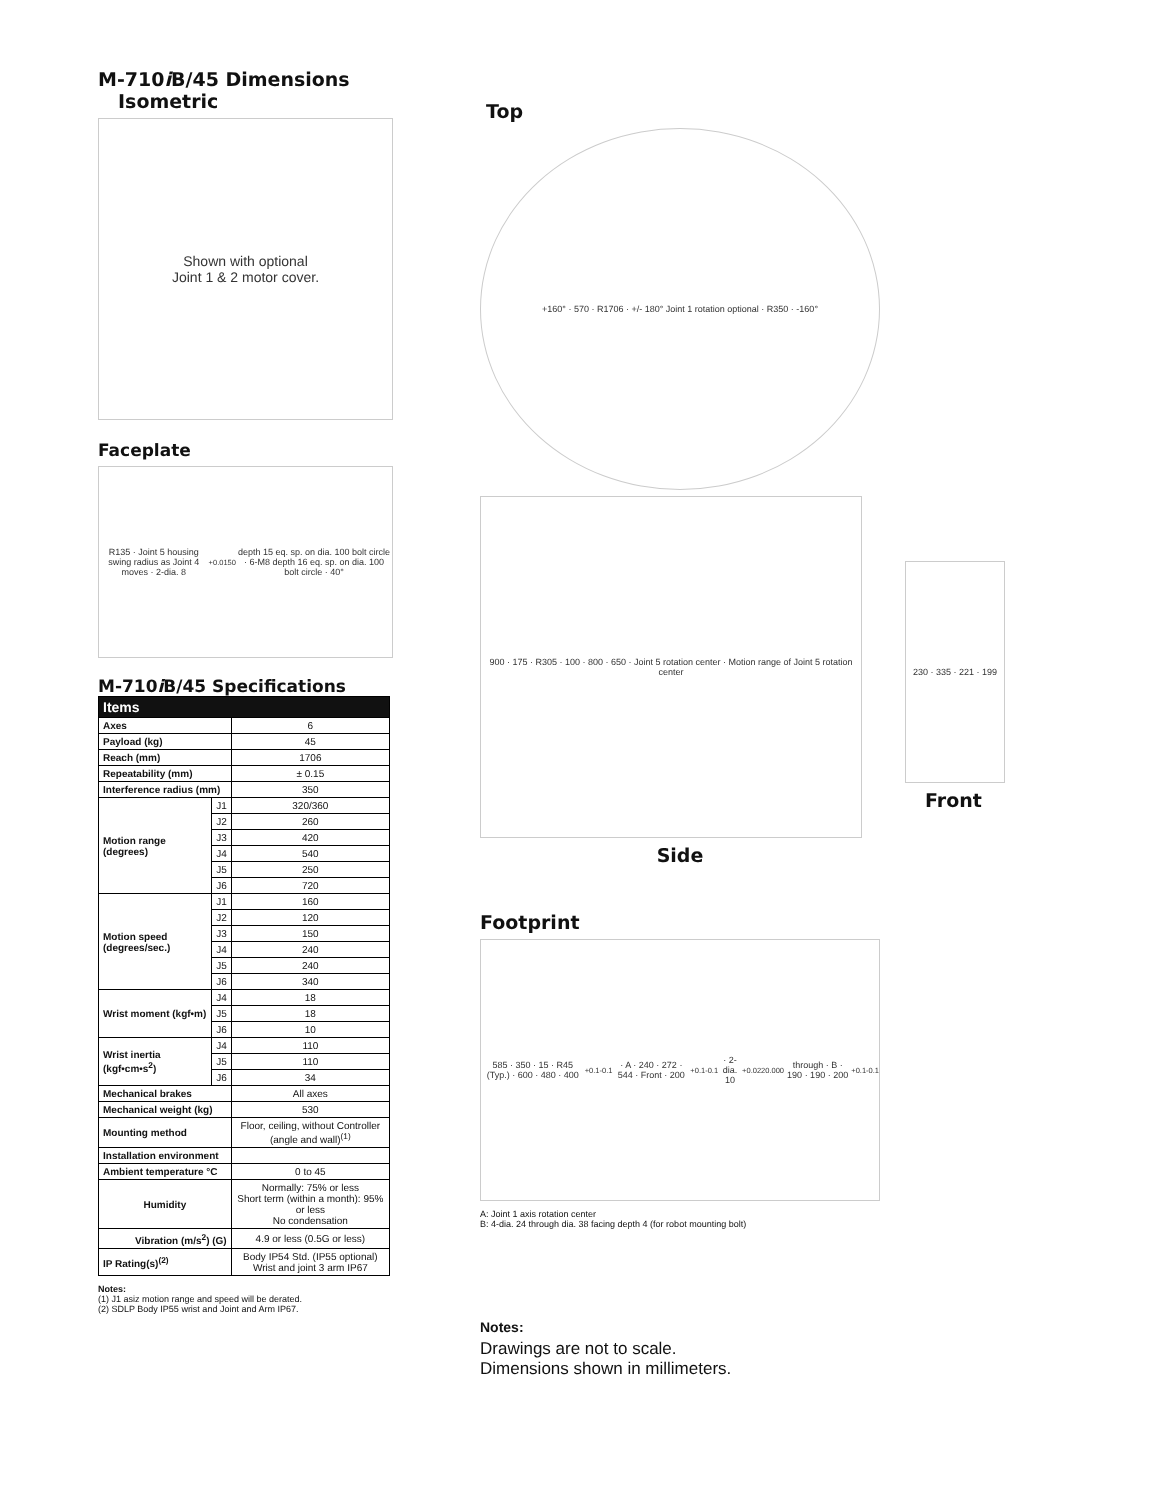M-710i B/45 Dimensions
Isometric
Shown with optional
Joint 1 & 2 motor cover.
Faceplate
R135 · Joint 5 housing swing radius as Joint 4 moves · 2-dia. 8 <sup>+0.015</sup><sub>0</sub> depth 15 eq. sp. on dia. 100 bolt circle · 6-M8 depth 16 eq. sp. on dia. 100 bolt circle · 40°
M-710i B/45 Specifications
| Items | | |
| --- | --- | --- |
| Axes | | 6 |
| Payload (kg) | | 45 |
| Reach (mm) | | 1706 |
| Repeatability (mm) | | ± 0.15 |
| Interference radius (mm) | | 350 |
| Motion range (degrees) | J1 | 320/360 |
| | J2 | 260 |
| | J3 | 420 |
| | J4 | 540 |
| | J5 | 250 |
| | J6 | 720 |
| Motion speed (degrees/sec.) | J1 | 160 |
| | J2 | 120 |
| | J3 | 150 |
| | J4 | 240 |
| | J5 | 240 |
| | J6 | 340 |
| Wrist moment (kgf•m) | J4 | 18 |
| | J5 | 18 |
| | J6 | 10 |
| Wrist inertia (kgf•cm•s<sup>2</sup>) | J4 | 110 |
| | J5 | 110 |
| | J6 | 34 |
| Mechanical brakes | | All axes |
| Mechanical weight (kg) | | 530 |
| Mounting method | | Floor, ceiling, without Controller (angle and wall)<sup>(1)</sup> |
| Installation environment | | |
| Ambient temperature °C | | 0 to 45 |
| Humidity | | Normally: 75% or less Short term (within a month): 95% or less No condensation |
| Vibration (m/s<sup>2</sup>) (G) | | 4.9 or less (0.5G or less) |
| IP Rating(s)<sup>(2)</sup> | | Body IP54 Std. (IP55 optional) Wrist and joint 3 arm IP67 |
Notes:
(1) J1 asiz motion range and speed will be derated.
(2) SDLP Body IP55 wrist and Joint and Arm IP67.
Top
+160° · 570 · R1706 · +/- 180° Joint 1 rotation optional · R350 · -160°
900 · 175 · R305 · 100 · 800 · 650 · Joint 5 rotation center · Motion range of Joint 5 rotation center
Side
Footprint
585 · 350 · 15 · R45 (Typ.) · 600 · 480 · 400 <sup>+0.1</sup><sub>-0.1</sub> · A · 240 · 272 · 544 · Front · 200 <sup>+0.1</sup><sub>-0.1</sub> · 2-dia. 10 <sup>+0.022</sup><sub>0.000</sub> through · B · 190 · 190 · 200 <sup>+0.1</sup><sub>-0.1</sub>
A: Joint 1 axis rotation center
B: 4-dia. 24 through dia. 38 facing depth 4 (for robot mounting bolt)
Notes:
Drawings are not to scale.
Dimensions shown in millimeters.
230 · 335 · 221 · 199
Front